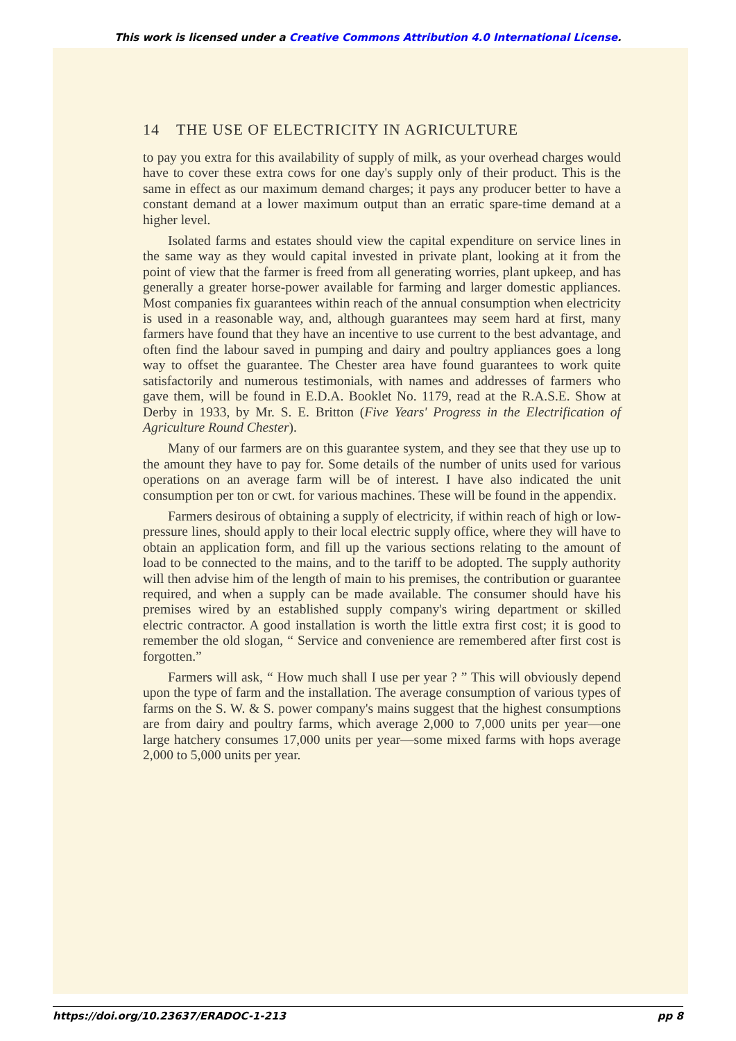This work is licensed under a Creative Commons Attribution 4.0 International License.
14 THE USE OF ELECTRICITY IN AGRICULTURE
to pay you extra for this availability of supply of milk, as your overhead charges would have to cover these extra cows for one day's supply only of their product. This is the same in effect as our maximum demand charges; it pays any producer better to have a constant demand at a lower maximum output than an erratic spare-time demand at a higher level.
Isolated farms and estates should view the capital expenditure on service lines in the same way as they would capital invested in private plant, looking at it from the point of view that the farmer is freed from all generating worries, plant upkeep, and has generally a greater horse-power available for farming and larger domestic appliances. Most companies fix guarantees within reach of the annual consumption when electricity is used in a reasonable way, and, although guarantees may seem hard at first, many farmers have found that they have an incentive to use current to the best advantage, and often find the labour saved in pumping and dairy and poultry appliances goes a long way to offset the guarantee. The Chester area have found guarantees to work quite satisfactorily and numerous testimonials, with names and addresses of farmers who gave them, will be found in E.D.A. Booklet No. 1179, read at the R.A.S.E. Show at Derby in 1933, by Mr. S. E. Britton (Five Years' Progress in the Electrification of Agriculture Round Chester).
Many of our farmers are on this guarantee system, and they see that they use up to the amount they have to pay for. Some details of the number of units used for various operations on an average farm will be of interest. I have also indicated the unit consumption per ton or cwt. for various machines. These will be found in the appendix.
Farmers desirous of obtaining a supply of electricity, if within reach of high or low-pressure lines, should apply to their local electric supply office, where they will have to obtain an application form, and fill up the various sections relating to the amount of load to be connected to the mains, and to the tariff to be adopted. The supply authority will then advise him of the length of main to his premises, the contribution or guarantee required, and when a supply can be made available. The consumer should have his premises wired by an established supply company's wiring department or skilled electric contractor. A good installation is worth the little extra first cost; it is good to remember the old slogan, “ Service and convenience are remembered after first cost is forgotten.”
Farmers will ask, “ How much shall I use per year ? ” This will obviously depend upon the type of farm and the installation. The average consumption of various types of farms on the S. W. & S. power company's mains suggest that the highest consumptions are from dairy and poultry farms, which average 2,000 to 7,000 units per year—one large hatchery consumes 17,000 units per year—some mixed farms with hops average 2,000 to 5,000 units per year.
https://doi.org/10.23637/ERADOC-1-213 pp 8